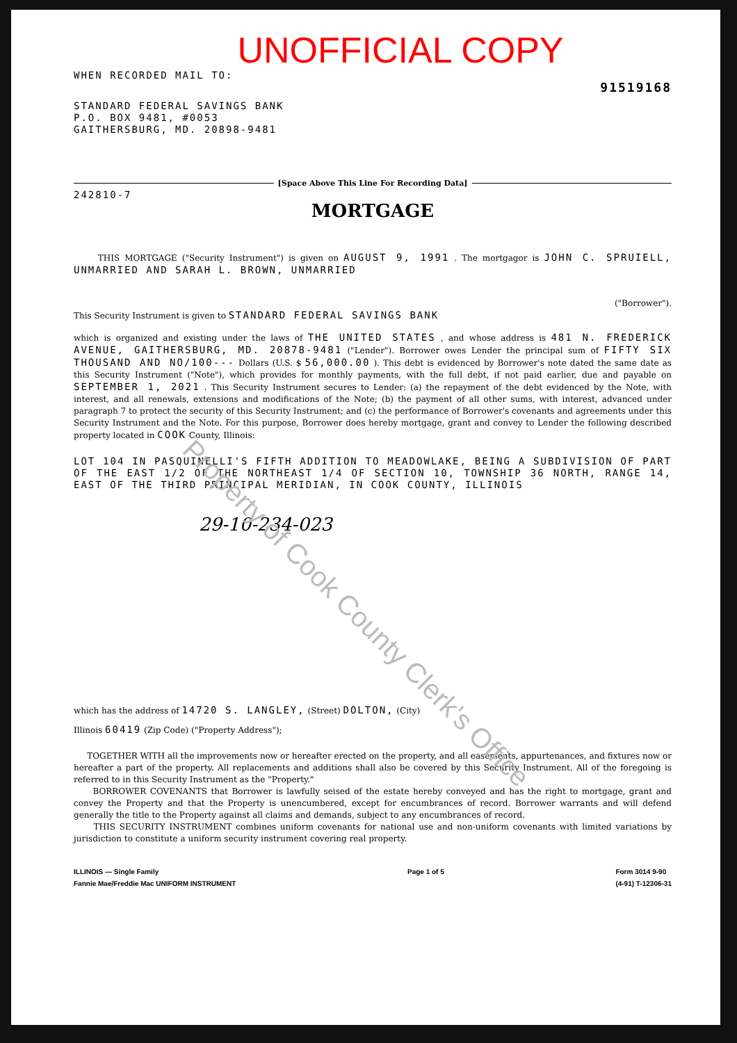UNOFFICIAL COPY
WHEN RECORDED MAIL TO:
91519168
STANDARD FEDERAL SAVINGS BANK
P.O. BOX 9481, #0053
GAITHERSBURG, MD. 20898-9481
[Space Above This Line For Recording Data]
242810-7
MORTGAGE
THIS MORTGAGE ("Security Instrument") is given on AUGUST 9, 1991 . The mortgagor is JOHN C. SPRUIELL, UNMARRIED AND SARAH L. BROWN, UNMARRIED
("Borrower").
This Security Instrument is given to STANDARD FEDERAL SAVINGS BANK
which is organized and existing under the laws of THE UNITED STATES , and whose address is 481 N. FREDERICK AVENUE, GAITHERSBURG, MD. 20878-9481 ("Lender"). Borrower owes Lender the principal sum of FIFTY SIX THOUSAND AND NO/100--- Dollars (U.S. $ 56,000.00 ). This debt is evidenced by Borrower's note dated the same date as this Security Instrument ("Note"), which provides for monthly payments, with the full debt, if not paid earlier, due and payable on SEPTEMBER 1, 2021 . This Security Instrument secures to Lender: (a) the repayment of the debt evidenced by the Note, with interest, and all renewals, extensions and modifications of the Note; (b) the payment of all other sums, with interest, advanced under paragraph 7 to protect the security of this Security Instrument; and (c) the performance of Borrower's covenants and agreements under this Security Instrument and the Note. For this purpose, Borrower does hereby mortgage, grant and convey to Lender the following described property located in COOK County, Illinois:
LOT 104 IN PASQUINELLI'S FIFTH ADDITION TO MEADOWLAKE, BEING A SUBDIVISION OF PART OF THE EAST 1/2 OF THE NORTHEAST 1/4 OF SECTION 10, TOWNSHIP 36 NORTH, RANGE 14, EAST OF THE THIRD PRINCIPAL MERIDIAN, IN COOK COUNTY, ILLINOIS
29-10-234-023
which has the address of 14720 S. LANGLEY, (Street) DOLTON, (City)
Illinois 60419 (Zip Code) ("Property Address");
TOGETHER WITH all the improvements now or hereafter erected on the property, and all easements, appurtenances, and fixtures now or hereafter a part of the property. All replacements and additions shall also be covered by this Security Instrument. All of the foregoing is referred to in this Security Instrument as the "Property."
BORROWER COVENANTS that Borrower is lawfully seised of the estate hereby conveyed and has the right to mortgage, grant and convey the Property and that the Property is unencumbered, except for encumbrances of record. Borrower warrants and will defend generally the title to the Property against all claims and demands, subject to any encumbrances of record.
THIS SECURITY INSTRUMENT combines uniform covenants for national use and non-uniform covenants with limited variations by jurisdiction to constitute a uniform security instrument covering real property.
ILLINOIS — Single Family
Fannie Mae/Freddie Mac UNIFORM INSTRUMENT
Page 1 of 5 Form 3014 9-90
(4-91) T-12306-31
Property of Cook County Clerk's Office